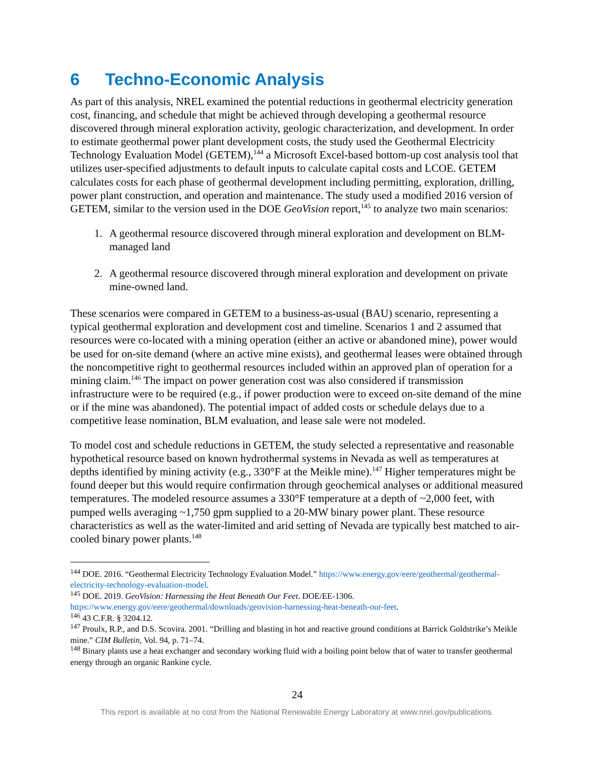6 Techno-Economic Analysis
As part of this analysis, NREL examined the potential reductions in geothermal electricity generation cost, financing, and schedule that might be achieved through developing a geothermal resource discovered through mineral exploration activity, geologic characterization, and development. In order to estimate geothermal power plant development costs, the study used the Geothermal Electricity Technology Evaluation Model (GETEM),<sup>144</sup> a Microsoft Excel-based bottom-up cost analysis tool that utilizes user-specified adjustments to default inputs to calculate capital costs and LCOE. GETEM calculates costs for each phase of geothermal development including permitting, exploration, drilling, power plant construction, and operation and maintenance. The study used a modified 2016 version of GETEM, similar to the version used in the DOE GeoVision report,<sup>145</sup> to analyze two main scenarios:
1. A geothermal resource discovered through mineral exploration and development on BLM-managed land
2. A geothermal resource discovered through mineral exploration and development on private mine-owned land.
These scenarios were compared in GETEM to a business-as-usual (BAU) scenario, representing a typical geothermal exploration and development cost and timeline. Scenarios 1 and 2 assumed that resources were co-located with a mining operation (either an active or abandoned mine), power would be used for on-site demand (where an active mine exists), and geothermal leases were obtained through the noncompetitive right to geothermal resources included within an approved plan of operation for a mining claim.<sup>146</sup> The impact on power generation cost was also considered if transmission infrastructure were to be required (e.g., if power production were to exceed on-site demand of the mine or if the mine was abandoned). The potential impact of added costs or schedule delays due to a competitive lease nomination, BLM evaluation, and lease sale were not modeled.
To model cost and schedule reductions in GETEM, the study selected a representative and reasonable hypothetical resource based on known hydrothermal systems in Nevada as well as temperatures at depths identified by mining activity (e.g., 330°F at the Meikle mine).<sup>147</sup> Higher temperatures might be found deeper but this would require confirmation through geochemical analyses or additional measured temperatures. The modeled resource assumes a 330°F temperature at a depth of ~2,000 feet, with pumped wells averaging ~1,750 gpm supplied to a 20-MW binary power plant. These resource characteristics as well as the water-limited and arid setting of Nevada are typically best matched to air-cooled binary power plants.<sup>148</sup>
<sup>144</sup> DOE. 2016. “Geothermal Electricity Technology Evaluation Model.” https://www.energy.gov/eere/geothermal/geothermal-electricity-technology-evaluation-model.
<sup>145</sup> DOE. 2019. GeoVision: Harnessing the Heat Beneath Our Feet. DOE/EE-1306. https://www.energy.gov/eere/geothermal/downloads/geovision-harnessing-heat-beneath-our-feet.
<sup>146</sup> 43 C.F.R. § 3204.12.
<sup>147</sup> Proulx, R.P., and D.S. Scovira. 2001. “Drilling and blasting in hot and reactive ground conditions at Barrick Goldstrike’s Meikle mine.” CIM Bulletin, Vol. 94, p. 71–74.
<sup>148</sup> Binary plants use a heat exchanger and secondary working fluid with a boiling point below that of water to transfer geothermal energy through an organic Rankine cycle.
24
This report is available at no cost from the National Renewable Energy Laboratory at www.nrel.gov/publications.